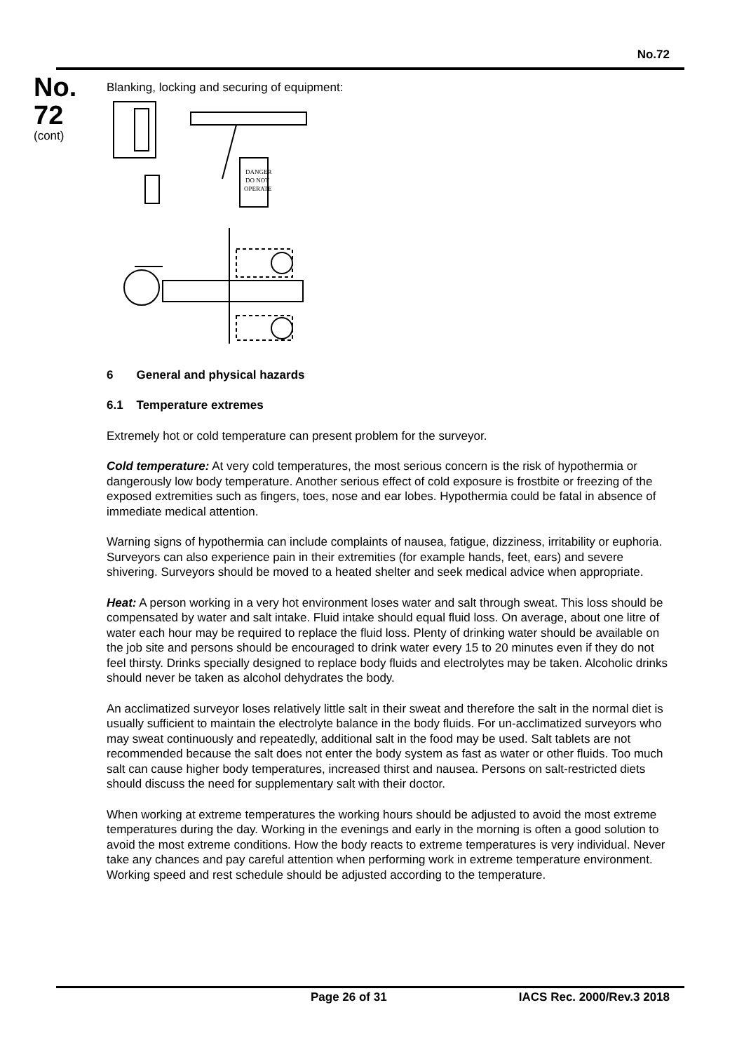No.72
No.
72
(cont)
Blanking, locking and securing of equipment:
DANGER
DO NOT
OPERATE
6 General and physical hazards
6.1 Temperature extremes
Extremely hot or cold temperature can present problem for the surveyor.
Cold temperature: At very cold temperatures, the most serious concern is the risk of hypothermia or dangerously low body temperature. Another serious effect of cold exposure is frostbite or freezing of the exposed extremities such as fingers, toes, nose and ear lobes. Hypothermia could be fatal in absence of immediate medical attention.
Warning signs of hypothermia can include complaints of nausea, fatigue, dizziness, irritability or euphoria. Surveyors can also experience pain in their extremities (for example hands, feet, ears) and severe shivering. Surveyors should be moved to a heated shelter and seek medical advice when appropriate.
Heat: A person working in a very hot environment loses water and salt through sweat. This loss should be compensated by water and salt intake. Fluid intake should equal fluid loss. On average, about one litre of water each hour may be required to replace the fluid loss. Plenty of drinking water should be available on the job site and persons should be encouraged to drink water every 15 to 20 minutes even if they do not feel thirsty. Drinks specially designed to replace body fluids and electrolytes may be taken. Alcoholic drinks should never be taken as alcohol dehydrates the body.
An acclimatized surveyor loses relatively little salt in their sweat and therefore the salt in the normal diet is usually sufficient to maintain the electrolyte balance in the body fluids. For un-acclimatized surveyors who may sweat continuously and repeatedly, additional salt in the food may be used. Salt tablets are not recommended because the salt does not enter the body system as fast as water or other fluids. Too much salt can cause higher body temperatures, increased thirst and nausea. Persons on salt-restricted diets should discuss the need for supplementary salt with their doctor.
When working at extreme temperatures the working hours should be adjusted to avoid the most extreme temperatures during the day. Working in the evenings and early in the morning is often a good solution to avoid the most extreme conditions. How the body reacts to extreme temperatures is very individual. Never take any chances and pay careful attention when performing work in extreme temperature environment. Working speed and rest schedule should be adjusted according to the temperature.
Page 26 of 31 IACS Rec. 2000/Rev.3 2018